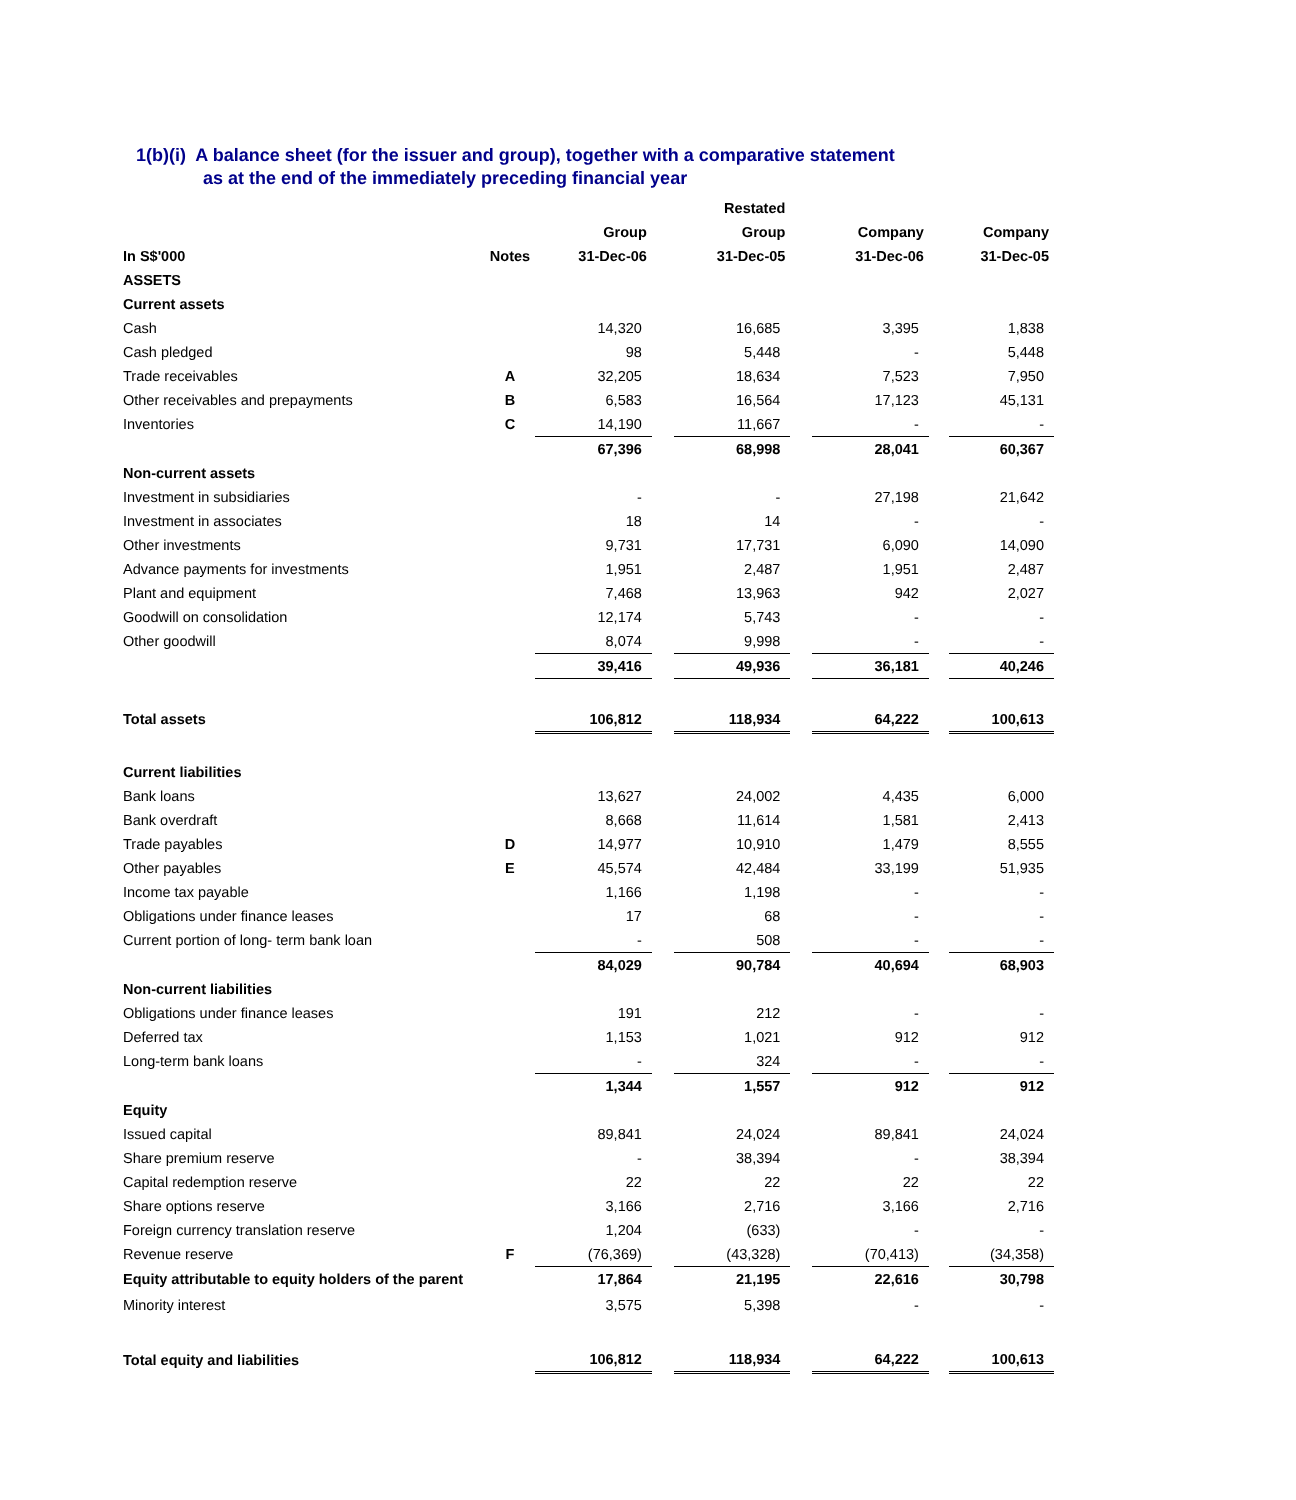1(b)(i) A balance sheet (for the issuer and group), together with a comparative statement
as at the end of the immediately preceding financial year
| | | | | Restated | | | | |
| --- | --- | --- | --- | --- | --- | --- | --- | --- |
| | | Group | | Group | | Company | | Company |
| In S$'000 | Notes | 31-Dec-06 | | 31-Dec-05 | | 31-Dec-06 | | 31-Dec-05 |
| ASSETS | | | | | | | | |
| Current assets | | | | | | | | |
| Cash | | 14,320 | | 16,685 | | 3,395 | | 1,838 |
| Cash pledged | | 98 | | 5,448 | | - | | 5,448 |
| Trade receivables | A | 32,205 | | 18,634 | | 7,523 | | 7,950 |
| Other receivables and prepayments | B | 6,583 | | 16,564 | | 17,123 | | 45,131 |
| Inventories | C | 14,190 | | 11,667 | | - | | - |
| | | 67,396 | | 68,998 | | 28,041 | | 60,367 |
| Non-current assets | | | | | | | | |
| Investment in subsidiaries | | - | | - | | 27,198 | | 21,642 |
| Investment in associates | | 18 | | 14 | | - | | - |
| Other investments | | 9,731 | | 17,731 | | 6,090 | | 14,090 |
| Advance payments for investments | | 1,951 | | 2,487 | | 1,951 | | 2,487 |
| Plant and equipment | | 7,468 | | 13,963 | | 942 | | 2,027 |
| Goodwill on consolidation | | 12,174 | | 5,743 | | - | | - |
| Other goodwill | | 8,074 | | 9,998 | | - | | - |
| | | 39,416 | | 49,936 | | 36,181 | | 40,246 |
| Total assets | | 106,812 | | 118,934 | | 64,222 | | 100,613 |
| Current liabilities | | | | | | | | |
| Bank loans | | 13,627 | | 24,002 | | 4,435 | | 6,000 |
| Bank overdraft | | 8,668 | | 11,614 | | 1,581 | | 2,413 |
| Trade payables | D | 14,977 | | 10,910 | | 1,479 | | 8,555 |
| Other payables | E | 45,574 | | 42,484 | | 33,199 | | 51,935 |
| Income tax payable | | 1,166 | | 1,198 | | - | | - |
| Obligations under finance leases | | 17 | | 68 | | - | | - |
| Current portion of long- term bank loan | | - | | 508 | | - | | - |
| | | 84,029 | | 90,784 | | 40,694 | | 68,903 |
| Non-current liabilities | | | | | | | | |
| Obligations under finance leases | | 191 | | 212 | | - | | - |
| Deferred tax | | 1,153 | | 1,021 | | 912 | | 912 |
| Long-term bank loans | | - | | 324 | | - | | - |
| | | 1,344 | | 1,557 | | 912 | | 912 |
| Equity | | | | | | | | |
| Issued capital | | 89,841 | | 24,024 | | 89,841 | | 24,024 |
| Share premium reserve | | - | | 38,394 | | - | | 38,394 |
| Capital redemption reserve | | 22 | | 22 | | 22 | | 22 |
| Share options reserve | | 3,166 | | 2,716 | | 3,166 | | 2,716 |
| Foreign currency translation reserve | | 1,204 | | (633) | | - | | - |
| Revenue reserve | F | (76,369) | | (43,328) | | (70,413) | | (34,358) |
| Equity attributable to equity holders of the parent | | 17,864 | | 21,195 | | 22,616 | | 30,798 |
| Minority interest | | 3,575 | | 5,398 | | - | | - |
| Total equity and liabilities | | 106,812 | | 118,934 | | 64,222 | | 100,613 |